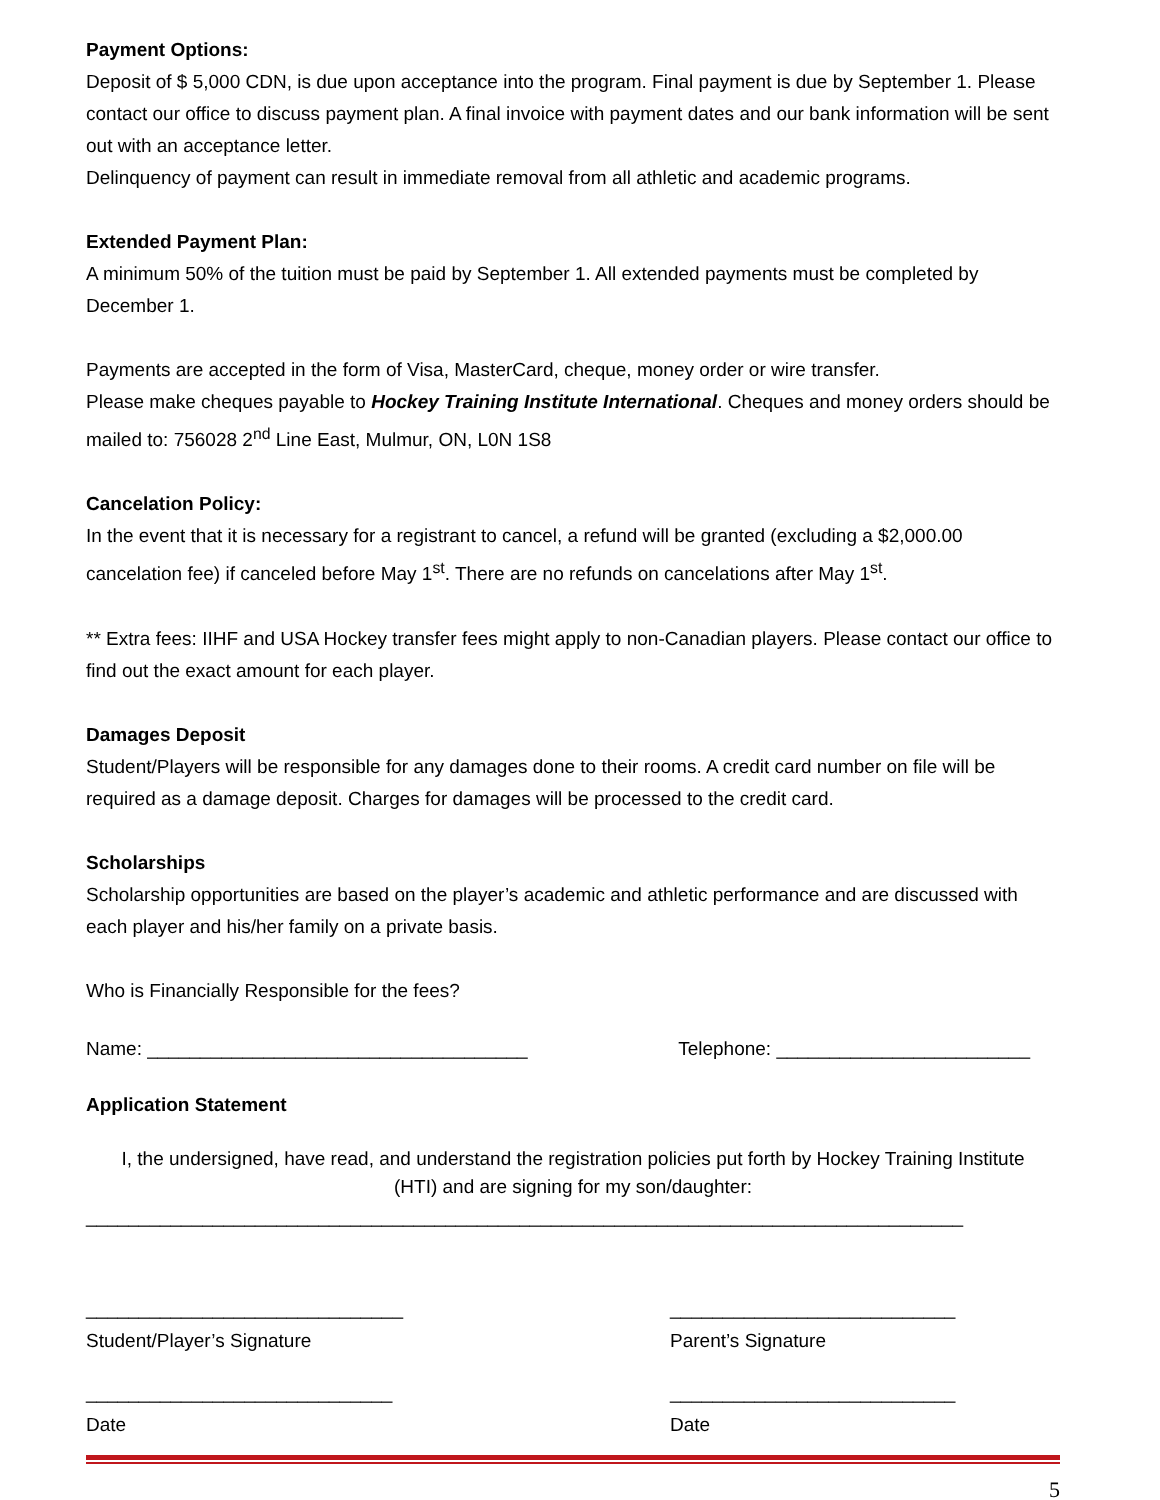Payment Options:
Deposit of $ 5,000 CDN, is due upon acceptance into the program. Final payment is due by September 1. Please contact our office to discuss payment plan. A final invoice with payment dates and our bank information will be sent out with an acceptance letter.
Delinquency of payment can result in immediate removal from all athletic and academic programs.
Extended Payment Plan:
A minimum 50% of the tuition must be paid by September 1. All extended payments must be completed by December 1.
Payments are accepted in the form of Visa, MasterCard, cheque, money order or wire transfer.
Please make cheques payable to Hockey Training Institute International. Cheques and money orders should be mailed to: 756028 2<sup>nd</sup> Line East, Mulmur, ON, L0N 1S8
Cancelation Policy:
In the event that it is necessary for a registrant to cancel, a refund will be granted (excluding a $2,000.00 cancelation fee) if canceled before May 1<sup>st</sup>. There are no refunds on cancelations after May 1<sup>st</sup>.
** Extra fees: IIHF and USA Hockey transfer fees might apply to non-Canadian players. Please contact our office to find out the exact amount for each player.
Damages Deposit
Student/Players will be responsible for any damages done to their rooms. A credit card number on file will be required as a damage deposit. Charges for damages will be processed to the credit card.
Scholarships
Scholarship opportunities are based on the player’s academic and athletic performance and are discussed with each player and his/her family on a private basis.
Who is Financially Responsible for the fees?
Name: ____________________________________ Telephone: ________________________
Application Statement
I, the undersigned, have read, and understand the registration policies put forth by Hockey Training Institute (HTI) and are signing for my son/daughter:
___________________________________________________________________________________
______________________________
Student/Player’s Signature
___________________________
Parent’s Signature
_____________________________
Date
___________________________
Date
5